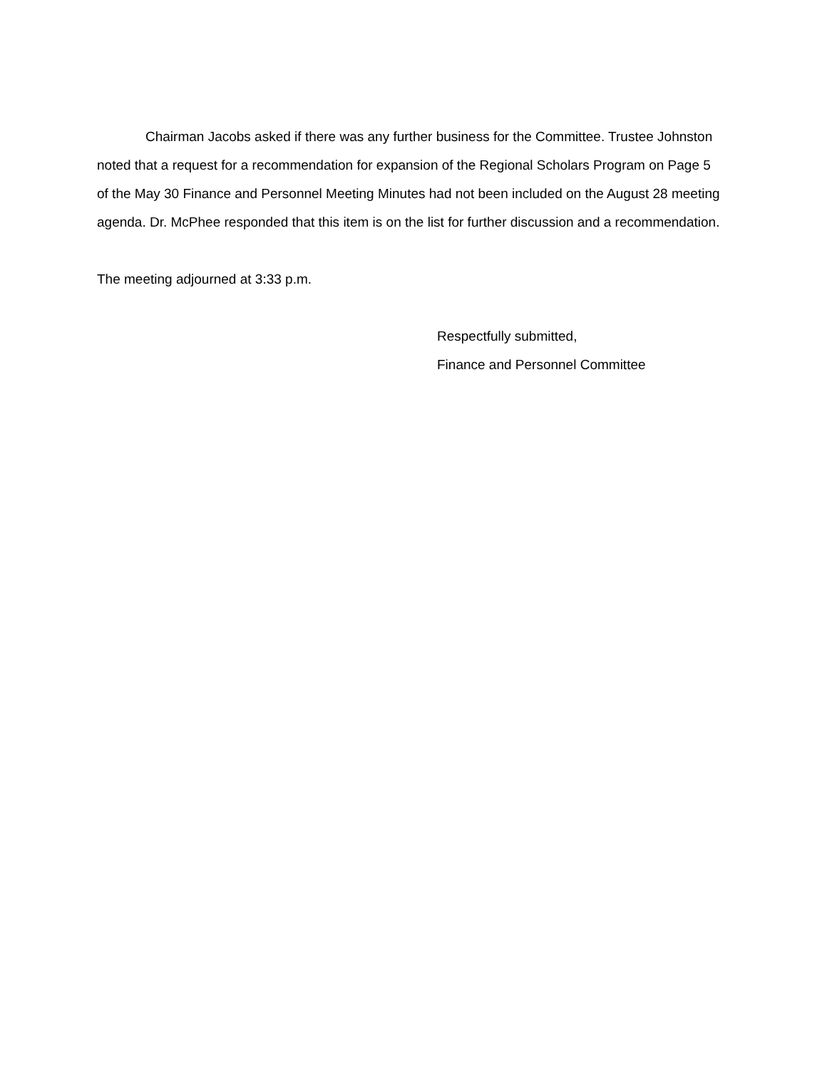Chairman Jacobs asked if there was any further business for the Committee. Trustee Johnston noted that a request for a recommendation for expansion of the Regional Scholars Program on Page 5 of the May 30 Finance and Personnel Meeting Minutes had not been included on the August 28 meeting agenda. Dr. McPhee responded that this item is on the list for further discussion and a recommendation.
The meeting adjourned at 3:33 p.m.
Respectfully submitted,
Finance and Personnel Committee